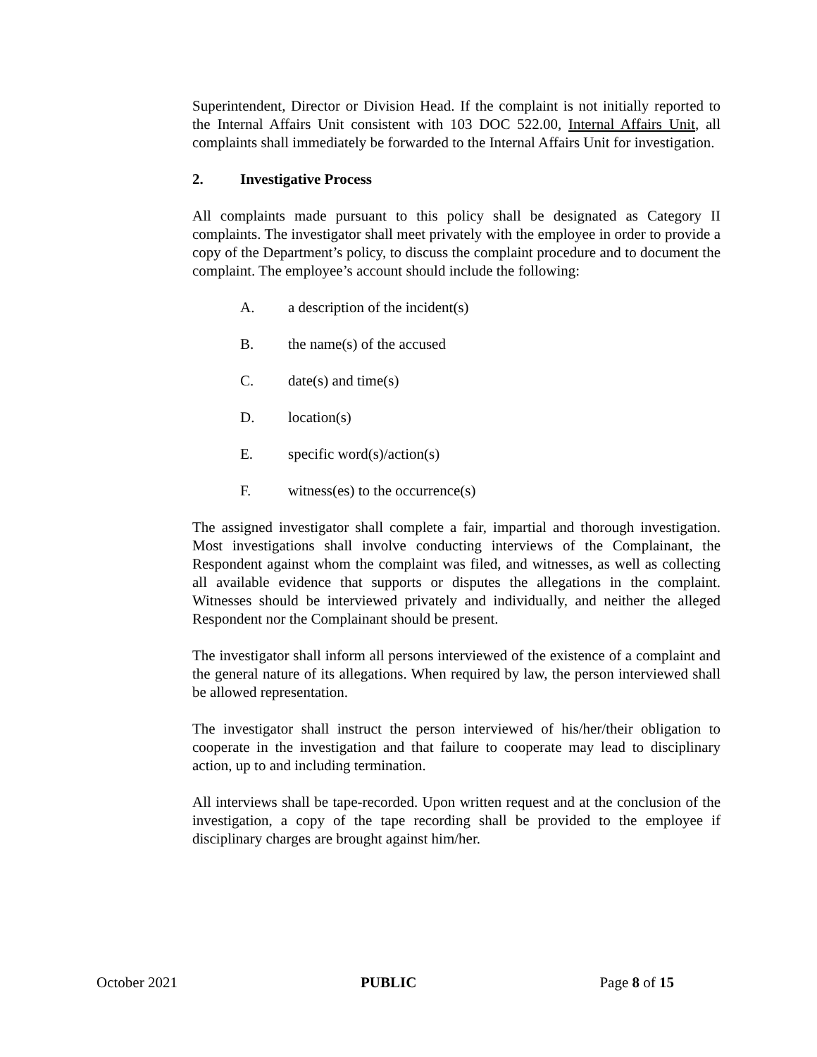Superintendent, Director or Division Head. If the complaint is not initially reported to the Internal Affairs Unit consistent with 103 DOC 522.00, Internal Affairs Unit, all complaints shall immediately be forwarded to the Internal Affairs Unit for investigation.
2. Investigative Process
All complaints made pursuant to this policy shall be designated as Category II complaints. The investigator shall meet privately with the employee in order to provide a copy of the Department’s policy, to discuss the complaint procedure and to document the complaint. The employee’s account should include the following:
A. a description of the incident(s)
B. the name(s) of the accused
C. date(s) and time(s)
D. location(s)
E. specific word(s)/action(s)
F. witness(es) to the occurrence(s)
The assigned investigator shall complete a fair, impartial and thorough investigation. Most investigations shall involve conducting interviews of the Complainant, the Respondent against whom the complaint was filed, and witnesses, as well as collecting all available evidence that supports or disputes the allegations in the complaint. Witnesses should be interviewed privately and individually, and neither the alleged Respondent nor the Complainant should be present.
The investigator shall inform all persons interviewed of the existence of a complaint and the general nature of its allegations. When required by law, the person interviewed shall be allowed representation.
The investigator shall instruct the person interviewed of his/her/their obligation to cooperate in the investigation and that failure to cooperate may lead to disciplinary action, up to and including termination.
All interviews shall be tape-recorded. Upon written request and at the conclusion of the investigation, a copy of the tape recording shall be provided to the employee if disciplinary charges are brought against him/her.
October 2021 PUBLIC Page 8 of 15